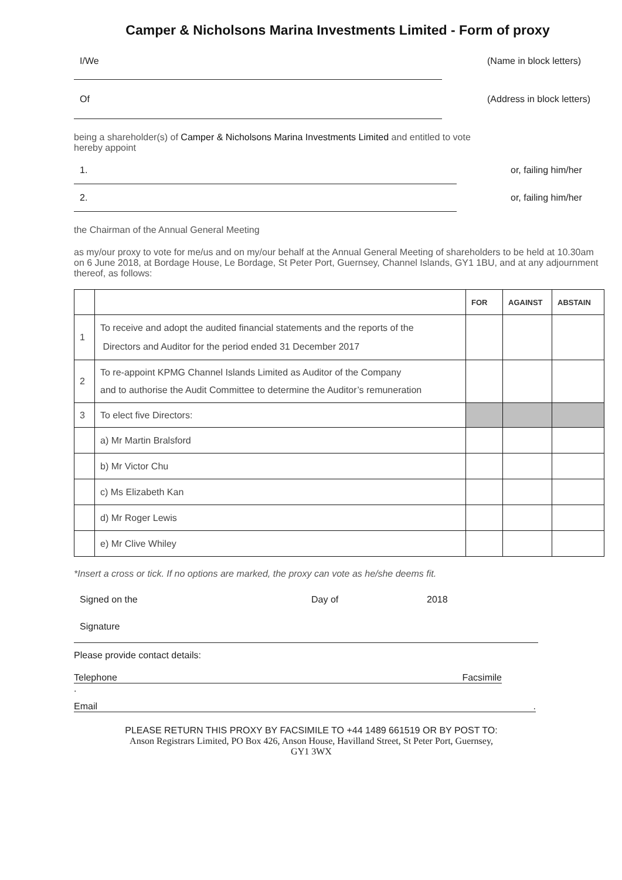Camper & Nicholsons Marina Investments Limited - Form of proxy
I/We (Name in block letters)
Of (Address in block letters)
being a shareholder(s) of Camper & Nicholsons Marina Investments Limited and entitled to vote
hereby appoint
1. or, failing him/her
2. or, failing him/her
the Chairman of the Annual General Meeting
as my/our proxy to vote for me/us and on my/our behalf at the Annual General Meeting of shareholders to be held at 10.30am on 6 June 2018, at Bordage House, Le Bordage, St Peter Port, Guernsey, Channel Islands, GY1 1BU, and at any adjournment thereof, as follows:
| | | FOR | AGAINST | ABSTAIN |
| --- | --- | --- | --- | --- |
| 1 | To receive and adopt the audited financial statements and the reports of the Directors and Auditor for the period ended 31 December 2017 | | | |
| 2 | To re-appoint KPMG Channel Islands Limited as Auditor of the Company and to authorise the Audit Committee to determine the Auditor’s remuneration | | | |
| 3 | To elect five Directors: | | | |
| | a) Mr Martin Bralsford | | | |
| | b) Mr Victor Chu | | | |
| | c) Ms Elizabeth Kan | | | |
| | d) Mr Roger Lewis | | | |
| | e) Mr Clive Whiley | | | |
*Insert a cross or tick. If no options are marked, the proxy can vote as he/she deems fit.
Signed on the Day of 2018
Signature
Please provide contact details:
Telephone Facsimile
.
Email.
PLEASE RETURN THIS PROXY BY FACSIMILE TO +44 1489 661519 OR BY POST TO:
Anson Registrars Limited, PO Box 426, Anson House, Havilland Street, St Peter Port, Guernsey,
GY1 3WX